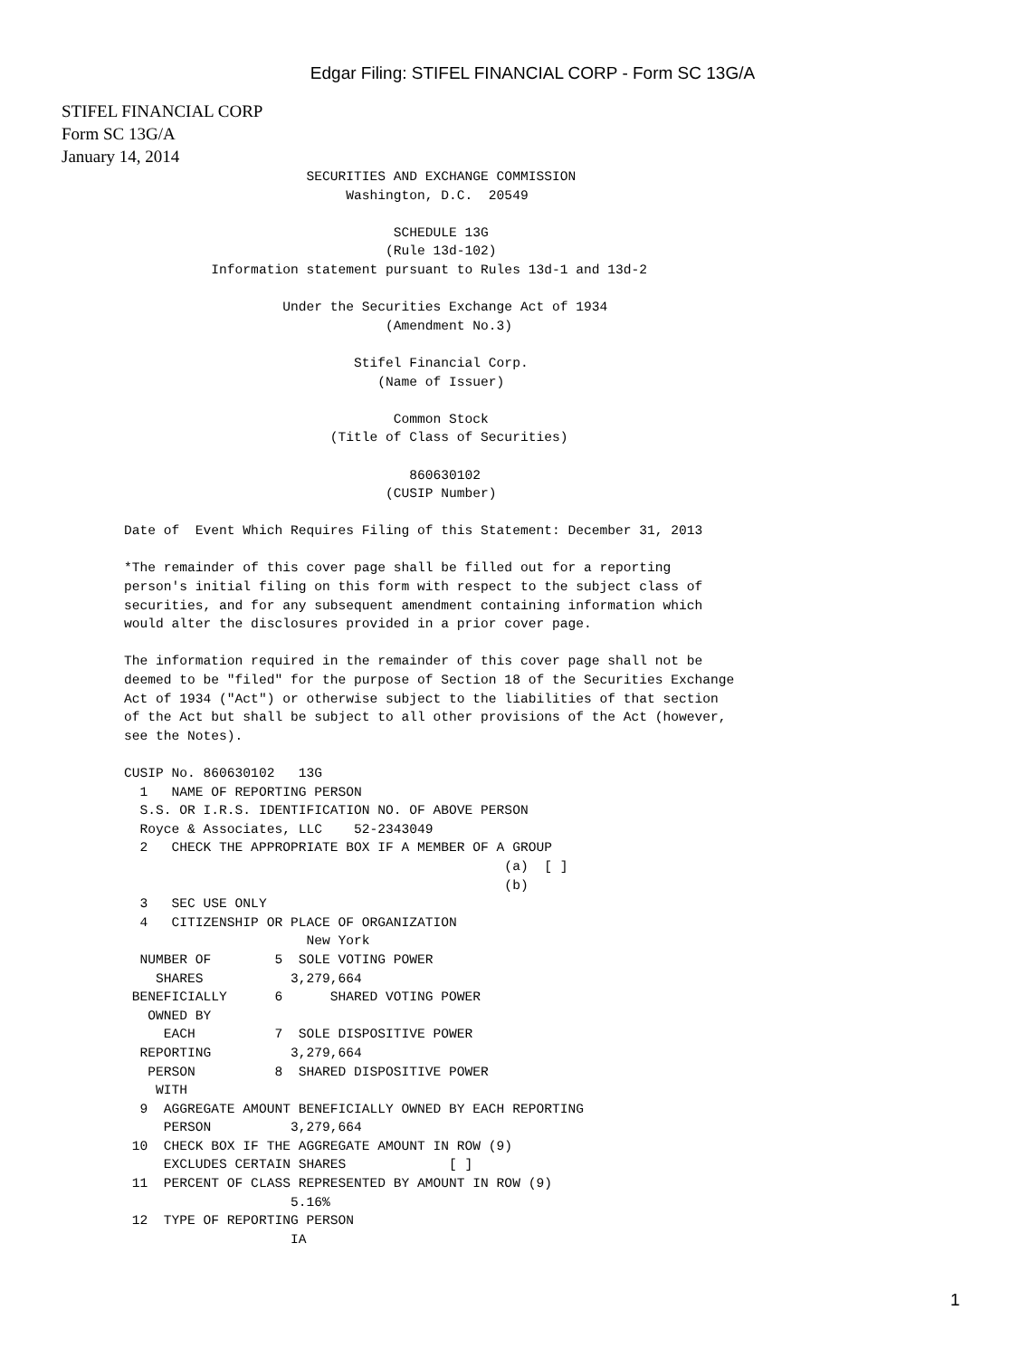Edgar Filing: STIFEL FINANCIAL CORP - Form SC 13G/A
STIFEL FINANCIAL CORP
Form SC 13G/A
January 14, 2014
                       SECURITIES AND EXCHANGE COMMISSION
                            Washington, D.C.  20549

                                  SCHEDULE 13G
                                 (Rule 13d-102)
           Information statement pursuant to Rules 13d-1 and 13d-2

                    Under the Securities Exchange Act of 1934
                                 (Amendment No.3)

                             Stifel Financial Corp.
                                (Name of Issuer)

                                  Common Stock
                          (Title of Class of Securities)

                                    860630102
                                 (CUSIP Number)

Date of  Event Which Requires Filing of this Statement: December 31, 2013

*The remainder of this cover page shall be filled out for a reporting
person's initial filing on this form with respect to the subject class of
securities, and for any subsequent amendment containing information which
would alter the disclosures provided in a prior cover page.

The information required in the remainder of this cover page shall not be
deemed to be "filed" for the purpose of Section 18 of the Securities Exchange
Act of 1934 ("Act") or otherwise subject to the liabilities of that section
of the Act but shall be subject to all other provisions of the Act (however,
see the Notes).

CUSIP No. 860630102   13G
  1   NAME OF REPORTING PERSON
  S.S. OR I.R.S. IDENTIFICATION NO. OF ABOVE PERSON
  Royce & Associates, LLC    52-2343049
  2   CHECK THE APPROPRIATE BOX IF A MEMBER OF A GROUP
                                                (a)  [ ]
                                                (b)
  3   SEC USE ONLY
  4   CITIZENSHIP OR PLACE OF ORGANIZATION
                       New York
  NUMBER OF        5  SOLE VOTING POWER
    SHARES           3,279,664
 BENEFICIALLY      6      SHARED VOTING POWER
   OWNED BY
     EACH          7  SOLE DISPOSITIVE POWER
  REPORTING          3,279,664
   PERSON          8  SHARED DISPOSITIVE POWER
    WITH
  9  AGGREGATE AMOUNT BENEFICIALLY OWNED BY EACH REPORTING
     PERSON          3,279,664
 10  CHECK BOX IF THE AGGREGATE AMOUNT IN ROW (9)
     EXCLUDES CERTAIN SHARES             [ ]
 11  PERCENT OF CLASS REPRESENTED BY AMOUNT IN ROW (9)
                     5.16%
 12  TYPE OF REPORTING PERSON
                     IA
1